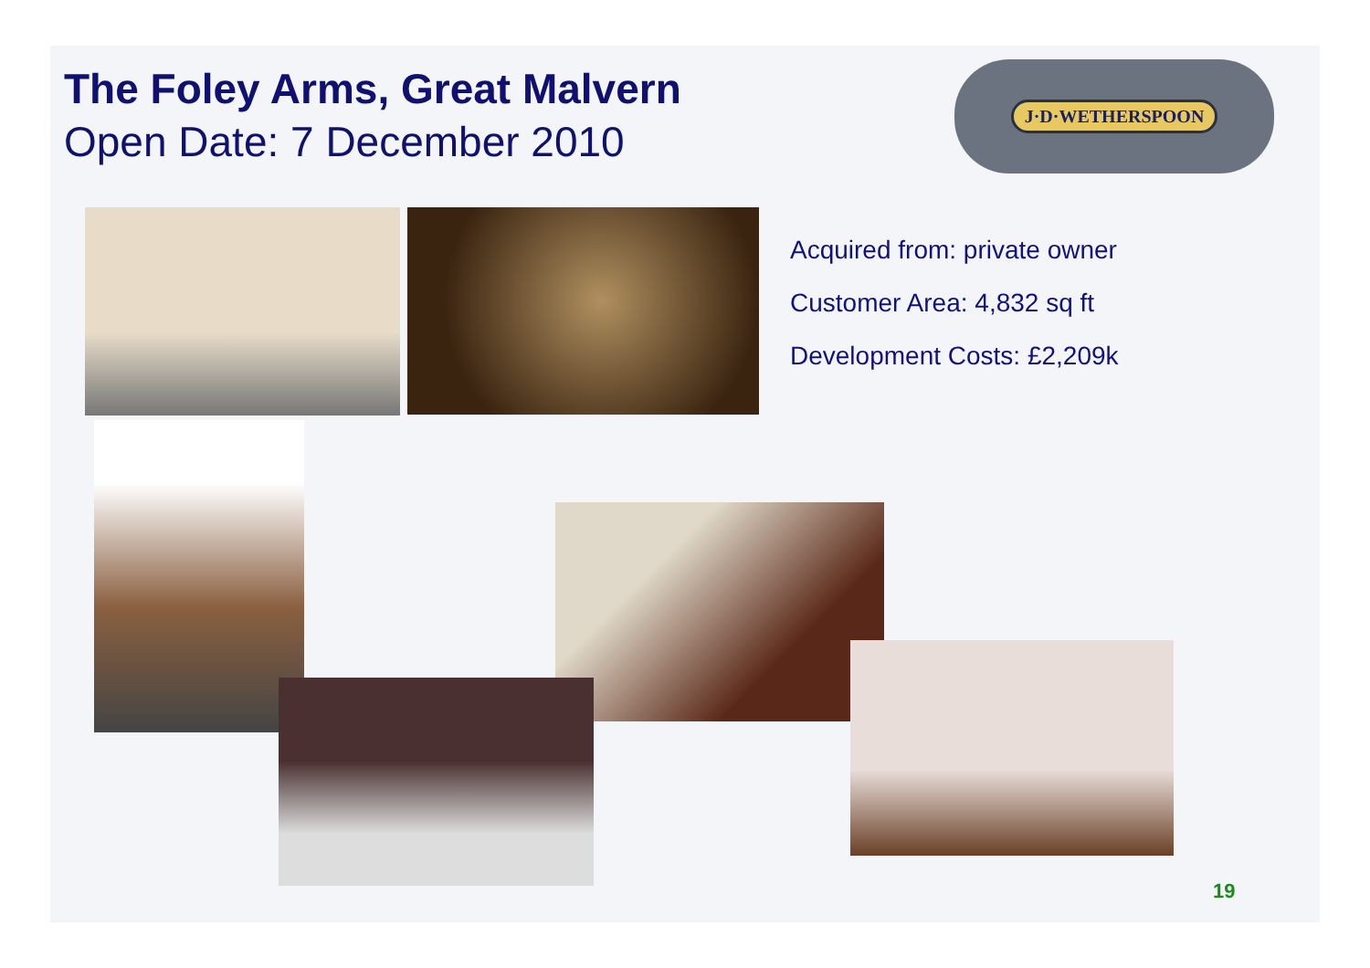The Foley Arms, Great Malvern
Open Date: 7 December 2010
J·D·WETHERSPOON
Acquired from: private owner
Customer Area: 4,832 sq ft
Development Costs: £2,209k
19